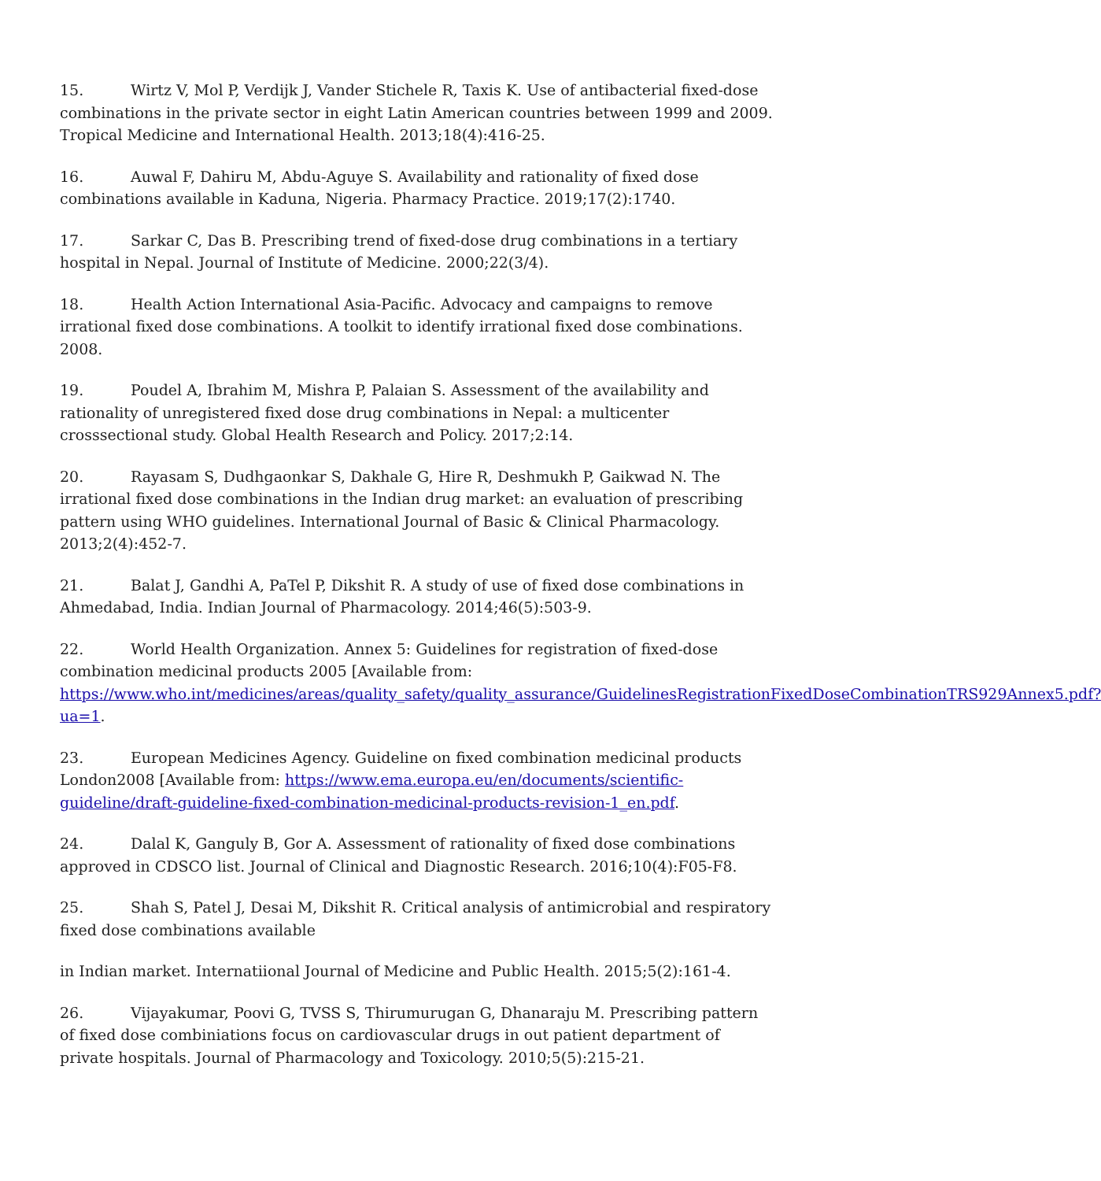15. Wirtz V, Mol P, Verdijk J, Vander Stichele R, Taxis K. Use of antibacterial fixed-dose combinations in the private sector in eight Latin American countries between 1999 and 2009. Tropical Medicine and International Health. 2013;18(4):416-25.
16. Auwal F, Dahiru M, Abdu-Aguye S. Availability and rationality of fixed dose combinations available in Kaduna, Nigeria. Pharmacy Practice. 2019;17(2):1740.
17. Sarkar C, Das B. Prescribing trend of fixed-dose drug combinations in a tertiary hospital in Nepal. Journal of Institute of Medicine. 2000;22(3/4).
18. Health Action International Asia-Pacific. Advocacy and campaigns to remove irrational fixed dose combinations. A toolkit to identify irrational fixed dose combinations. 2008.
19. Poudel A, Ibrahim M, Mishra P, Palaian S. Assessment of the availability and rationality of unregistered fixed dose drug combinations in Nepal: a multicenter crosssectional study. Global Health Research and Policy. 2017;2:14.
20. Rayasam S, Dudhgaonkar S, Dakhale G, Hire R, Deshmukh P, Gaikwad N. The irrational fixed dose combinations in the Indian drug market: an evaluation of prescribing pattern using WHO guidelines. International Journal of Basic & Clinical Pharmacology. 2013;2(4):452-7.
21. Balat J, Gandhi A, PaTel P, Dikshit R. A study of use of fixed dose combinations in Ahmedabad, India. Indian Journal of Pharmacology. 2014;46(5):503-9.
22. World Health Organization. Annex 5: Guidelines for registration of fixed-dose combination medicinal products 2005 [Available from: https://www.who.int/medicines/areas/quality_safety/quality_assurance/GuidelinesRegistrationFixedDoseCombinationTRS929Annex5.pdf?ua=1.
23. European Medicines Agency. Guideline on fixed combination medicinal products London2008 [Available from: https://www.ema.europa.eu/en/documents/scientific-guideline/draft-guideline-fixed-combination-medicinal-products-revision-1_en.pdf.
24. Dalal K, Ganguly B, Gor A. Assessment of rationality of fixed dose combinations approved in CDSCO list. Journal of Clinical and Diagnostic Research. 2016;10(4):F05-F8.
25. Shah S, Patel J, Desai M, Dikshit R. Critical analysis of antimicrobial and respiratory fixed dose combinations available
in Indian market. Internatiional Journal of Medicine and Public Health. 2015;5(2):161-4.
26. Vijayakumar, Poovi G, TVSS S, Thirumurugan G, Dhanaraju M. Prescribing pattern of fixed dose combiniations focus on cardiovascular drugs in out patient department of private hospitals. Journal of Pharmacology and Toxicology. 2010;5(5):215-21.